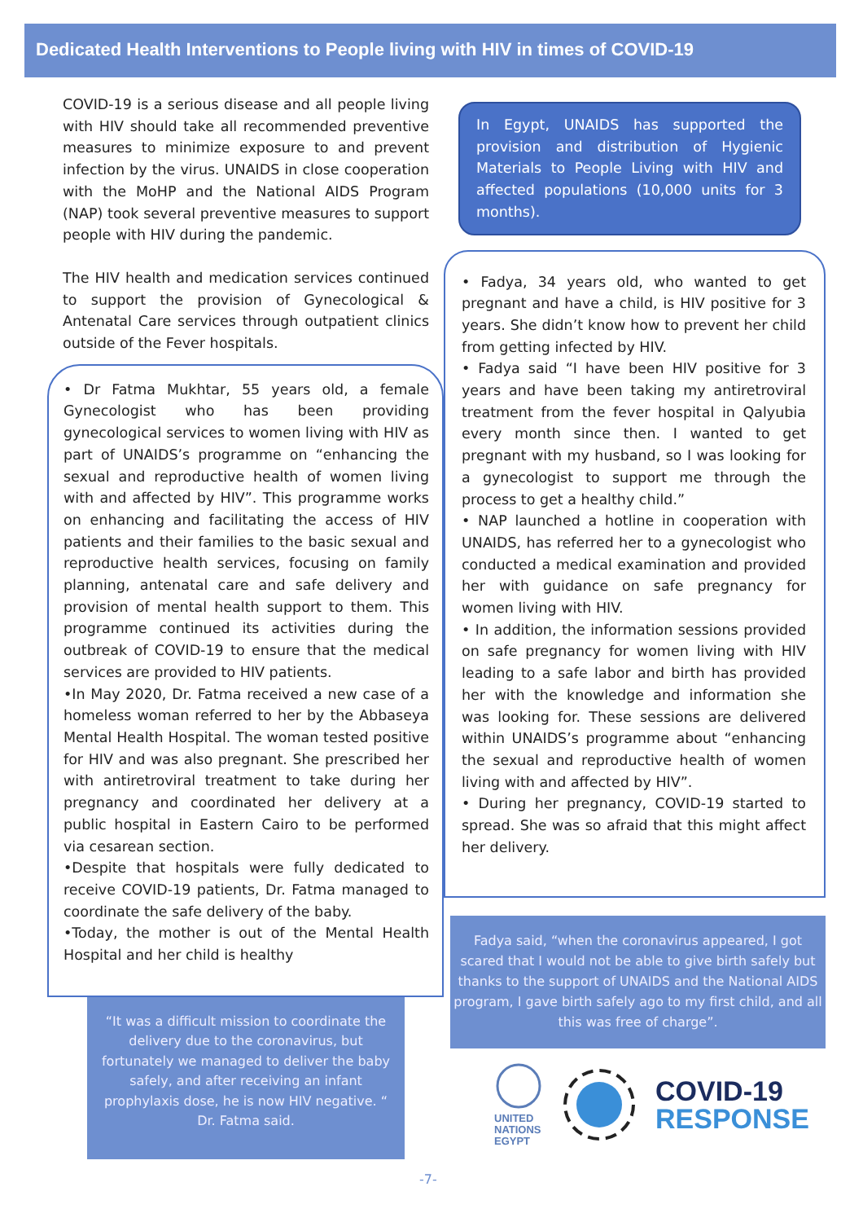Dedicated Health Interventions to People living with HIV in times of COVID-19
COVID-19 is a serious disease and all people living with HIV should take all recommended preventive measures to minimize exposure to and prevent infection by the virus. UNAIDS in close cooperation with the MoHP and the National AIDS Program (NAP) took several preventive measures to support people with HIV during the pandemic.
The HIV health and medication services continued to support the provision of Gynecological & Antenatal Care services through outpatient clinics outside of the Fever hospitals.
• Dr Fatma Mukhtar, 55 years old, a female Gynecologist who has been providing gynecological services to women living with HIV as part of UNAIDS’s programme on “enhancing the sexual and reproductive health of women living with and affected by HIV”. This programme works on enhancing and facilitating the access of HIV patients and their families to the basic sexual and reproductive health services, focusing on family planning, antenatal care and safe delivery and provision of mental health support to them. This programme continued its activities during the outbreak of COVID-19 to ensure that the medical services are provided to HIV patients.
•In May 2020, Dr. Fatma received a new case of a homeless woman referred to her by the Abbaseya Mental Health Hospital. The woman tested positive for HIV and was also pregnant. She prescribed her with antiretroviral treatment to take during her pregnancy and coordinated her delivery at a public hospital in Eastern Cairo to be performed via cesarean section.
•Despite that hospitals were fully dedicated to receive COVID-19 patients, Dr. Fatma managed to coordinate the safe delivery of the baby.
•Today, the mother is out of the Mental Health Hospital and her child is healthy
“It was a difficult mission to coordinate the delivery due to the coronavirus, but fortunately we managed to deliver the baby safely, and after receiving an infant prophylaxis dose, he is now HIV negative. “ Dr. Fatma said.
In Egypt, UNAIDS has supported the provision and distribution of Hygienic Materials to People Living with HIV and affected populations (10,000 units for 3 months).
• Fadya, 34 years old, who wanted to get pregnant and have a child, is HIV positive for 3 years. She didn’t know how to prevent her child from getting infected by HIV.
• Fadya said “I have been HIV positive for 3 years and have been taking my antiretroviral treatment from the fever hospital in Qalyubia every month since then. I wanted to get pregnant with my husband, so I was looking for a gynecologist to support me through the process to get a healthy child.”
• NAP launched a hotline in cooperation with UNAIDS, has referred her to a gynecologist who conducted a medical examination and provided her with guidance on safe pregnancy for women living with HIV.
• In addition, the information sessions provided on safe pregnancy for women living with HIV leading to a safe labor and birth has provided her with the knowledge and information she was looking for. These sessions are delivered within UNAIDS’s programme about “enhancing the sexual and reproductive health of women living with and affected by HIV”.
• During her pregnancy, COVID-19 started to spread. She was so afraid that this might affect her delivery.
Fadya said, “when the coronavirus appeared, I got scared that I would not be able to give birth safely but thanks to the support of UNAIDS and the National AIDS program, I gave birth safely ago to my first child, and all this was free of charge”.
UNITED
NATIONS
EGYPT
COVID-19
RESPONSE
-7-